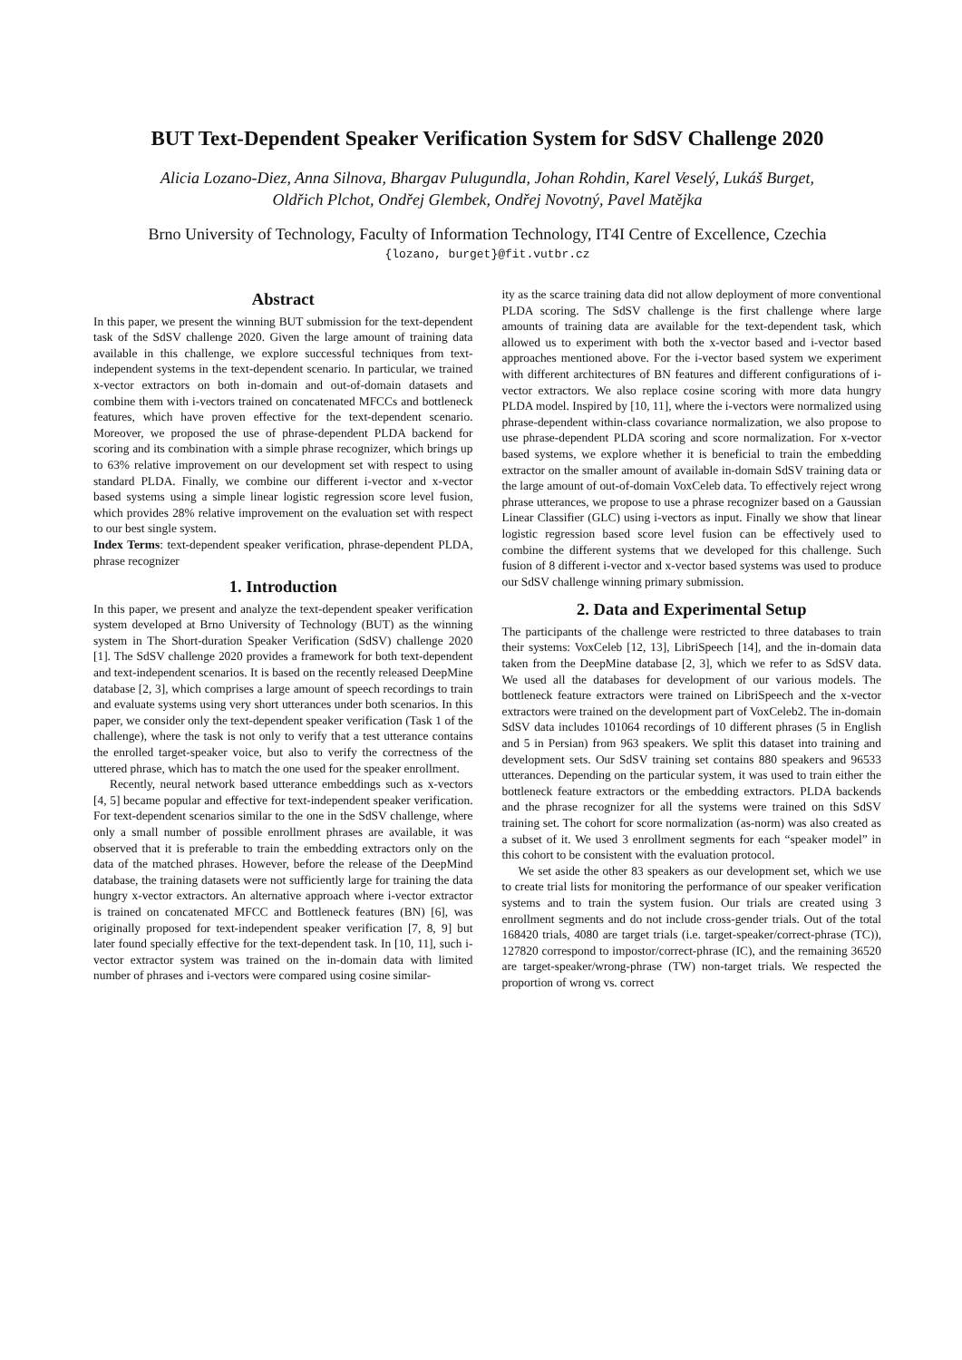BUT Text-Dependent Speaker Verification System for SdSV Challenge 2020
Alicia Lozano-Diez, Anna Silnova, Bhargav Pulugundla, Johan Rohdin, Karel Veselý, Lukáš Burget,
Oldřich Plchot, Ondřej Glembek, Ondřej Novotný, Pavel Matějka
Brno University of Technology, Faculty of Information Technology, IT4I Centre of Excellence, Czechia
{lozano, burget}@fit.vutbr.cz
Abstract
In this paper, we present the winning BUT submission for the text-dependent task of the SdSV challenge 2020. Given the large amount of training data available in this challenge, we explore successful techniques from text-independent systems in the text-dependent scenario. In particular, we trained x-vector extractors on both in-domain and out-of-domain datasets and combine them with i-vectors trained on concatenated MFCCs and bottleneck features, which have proven effective for the text-dependent scenario. Moreover, we proposed the use of phrase-dependent PLDA backend for scoring and its combination with a simple phrase recognizer, which brings up to 63% relative improvement on our development set with respect to using standard PLDA. Finally, we combine our different i-vector and x-vector based systems using a simple linear logistic regression score level fusion, which provides 28% relative improvement on the evaluation set with respect to our best single system.
Index Terms: text-dependent speaker verification, phrase-dependent PLDA, phrase recognizer
1. Introduction
In this paper, we present and analyze the text-dependent speaker verification system developed at Brno University of Technology (BUT) as the winning system in The Short-duration Speaker Verification (SdSV) challenge 2020 [1]. The SdSV challenge 2020 provides a framework for both text-dependent and text-independent scenarios. It is based on the recently released DeepMine database [2, 3], which comprises a large amount of speech recordings to train and evaluate systems using very short utterances under both scenarios. In this paper, we consider only the text-dependent speaker verification (Task 1 of the challenge), where the task is not only to verify that a test utterance contains the enrolled target-speaker voice, but also to verify the correctness of the uttered phrase, which has to match the one used for the speaker enrollment.
Recently, neural network based utterance embeddings such as x-vectors [4, 5] became popular and effective for text-independent speaker verification. For text-dependent scenarios similar to the one in the SdSV challenge, where only a small number of possible enrollment phrases are available, it was observed that it is preferable to train the embedding extractors only on the data of the matched phrases. However, before the release of the DeepMind database, the training datasets were not sufficiently large for training the data hungry x-vector extractors. An alternative approach where i-vector extractor is trained on concatenated MFCC and Bottleneck features (BN) [6], was originally proposed for text-independent speaker verification [7, 8, 9] but later found specially effective for the text-dependent task. In [10, 11], such i-vector extractor system was trained on the in-domain data with limited number of phrases and i-vectors were compared using cosine similar-
ity as the scarce training data did not allow deployment of more conventional PLDA scoring. The SdSV challenge is the first challenge where large amounts of training data are available for the text-dependent task, which allowed us to experiment with both the x-vector based and i-vector based approaches mentioned above. For the i-vector based system we experiment with different architectures of BN features and different configurations of i-vector extractors. We also replace cosine scoring with more data hungry PLDA model. Inspired by [10, 11], where the i-vectors were normalized using phrase-dependent within-class covariance normalization, we also propose to use phrase-dependent PLDA scoring and score normalization. For x-vector based systems, we explore whether it is beneficial to train the embedding extractor on the smaller amount of available in-domain SdSV training data or the large amount of out-of-domain VoxCeleb data. To effectively reject wrong phrase utterances, we propose to use a phrase recognizer based on a Gaussian Linear Classifier (GLC) using i-vectors as input. Finally we show that linear logistic regression based score level fusion can be effectively used to combine the different systems that we developed for this challenge. Such fusion of 8 different i-vector and x-vector based systems was used to produce our SdSV challenge winning primary submission.
2. Data and Experimental Setup
The participants of the challenge were restricted to three databases to train their systems: VoxCeleb [12, 13], LibriSpeech [14], and the in-domain data taken from the DeepMine database [2, 3], which we refer to as SdSV data. We used all the databases for development of our various models. The bottleneck feature extractors were trained on LibriSpeech and the x-vector extractors were trained on the development part of VoxCeleb2. The in-domain SdSV data includes 101064 recordings of 10 different phrases (5 in English and 5 in Persian) from 963 speakers. We split this dataset into training and development sets. Our SdSV training set contains 880 speakers and 96533 utterances. Depending on the particular system, it was used to train either the bottleneck feature extractors or the embedding extractors. PLDA backends and the phrase recognizer for all the systems were trained on this SdSV training set. The cohort for score normalization (as-norm) was also created as a subset of it. We used 3 enrollment segments for each “speaker model” in this cohort to be consistent with the evaluation protocol.
We set aside the other 83 speakers as our development set, which we use to create trial lists for monitoring the performance of our speaker verification systems and to train the system fusion. Our trials are created using 3 enrollment segments and do not include cross-gender trials. Out of the total 168420 trials, 4080 are target trials (i.e. target-speaker/correct-phrase (TC)), 127820 correspond to impostor/correct-phrase (IC), and the remaining 36520 are target-speaker/wrong-phrase (TW) non-target trials. We respected the proportion of wrong vs. correct